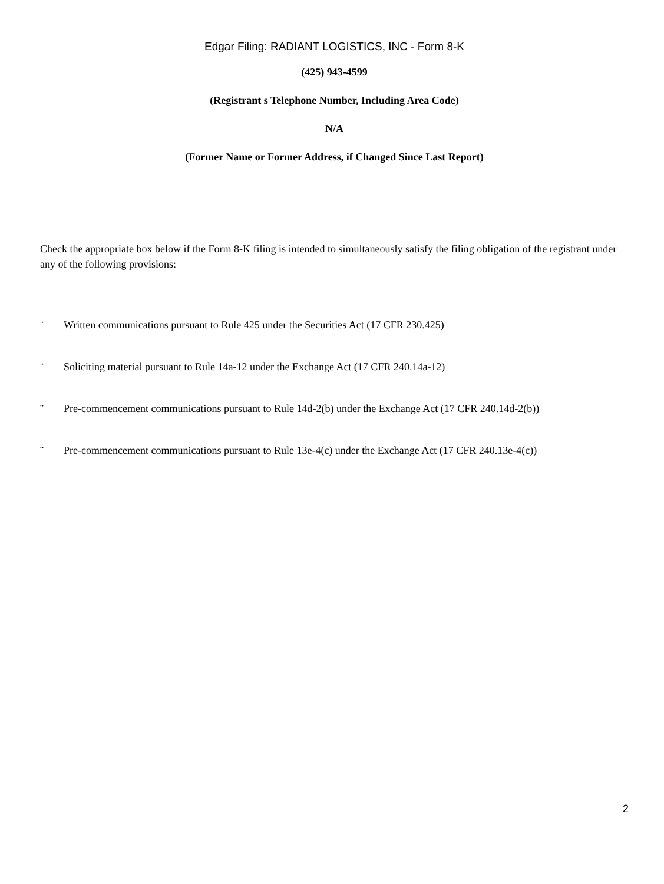Edgar Filing: RADIANT LOGISTICS, INC - Form 8-K
(425) 943-4599
(Registrant s Telephone Number, Including Area Code)
N/A
(Former Name or Former Address, if Changed Since Last Report)
Check the appropriate box below if the Form 8-K filing is intended to simultaneously satisfy the filing obligation of the registrant under any of the following provisions:
¨ Written communications pursuant to Rule 425 under the Securities Act (17 CFR 230.425)
¨ Soliciting material pursuant to Rule 14a-12 under the Exchange Act (17 CFR 240.14a-12)
¨ Pre-commencement communications pursuant to Rule 14d-2(b) under the Exchange Act (17 CFR 240.14d-2(b))
¨ Pre-commencement communications pursuant to Rule 13e-4(c) under the Exchange Act (17 CFR 240.13e-4(c))
2